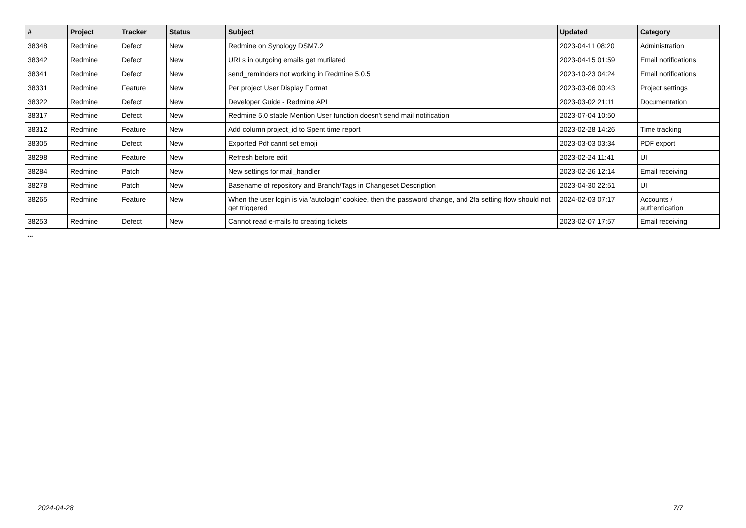| # | Project | Tracker | Status | Subject | Updated | Category |
| --- | --- | --- | --- | --- | --- | --- |
| 38348 | Redmine | Defect | New | Redmine on Synology DSM7.2 | 2023-04-11 08:20 | Administration |
| 38342 | Redmine | Defect | New | URLs in outgoing emails get mutilated | 2023-04-15 01:59 | Email notifications |
| 38341 | Redmine | Defect | New | send_reminders not working in Redmine 5.0.5 | 2023-10-23 04:24 | Email notifications |
| 38331 | Redmine | Feature | New | Per project User Display Format | 2023-03-06 00:43 | Project settings |
| 38322 | Redmine | Defect | New | Developer Guide - Redmine API | 2023-03-02 21:11 | Documentation |
| 38317 | Redmine | Defect | New | Redmine 5.0 stable Mention User function doesn't send mail notification | 2023-07-04 10:50 | |
| 38312 | Redmine | Feature | New | Add column project_id to Spent time report | 2023-02-28 14:26 | Time tracking |
| 38305 | Redmine | Defect | New | Exported Pdf cannt set emoji | 2023-03-03 03:34 | PDF export |
| 38298 | Redmine | Feature | New | Refresh before edit | 2023-02-24 11:41 | UI |
| 38284 | Redmine | Patch | New | New settings for mail_handler | 2023-02-26 12:14 | Email receiving |
| 38278 | Redmine | Patch | New | Basename of repository and Branch/Tags in Changeset Description | 2023-04-30 22:51 | UI |
| 38265 | Redmine | Feature | New | When the user login is via 'autologin' cookiee, then the password change, and 2fa setting flow should not get triggered | 2024-02-03 07:17 | Accounts / authentication |
| 38253 | Redmine | Defect | New | Cannot read e-mails fo creating tickets | 2023-02-07 17:57 | Email receiving |
...
2024-04-28 7/7